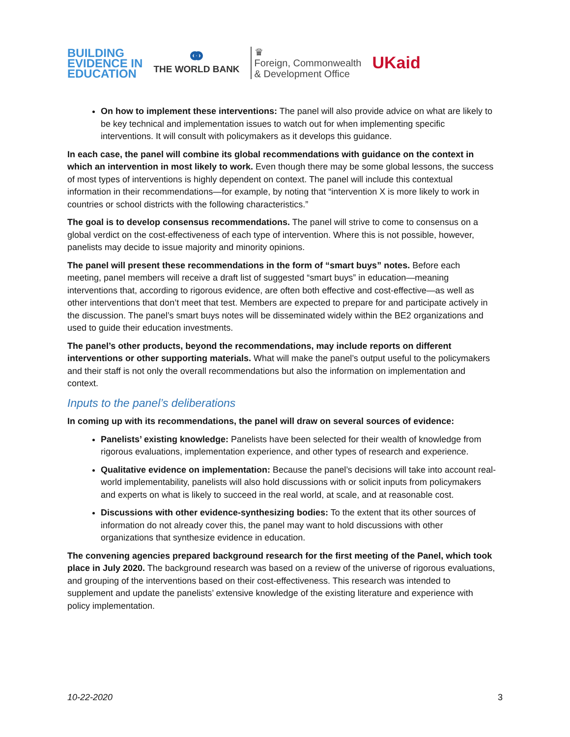BUILDING
EVIDENCE IN
EDUCATION
⚭
THE WORLD BANK
♛
Foreign, Commonwealth
& Development Office
UKaid
On how to implement these interventions: The panel will also provide advice on what are likely to be key technical and implementation issues to watch out for when implementing specific interventions. It will consult with policymakers as it develops this guidance.
In each case, the panel will combine its global recommendations with guidance on the context in which an intervention in most likely to work. Even though there may be some global lessons, the success of most types of interventions is highly dependent on context. The panel will include this contextual information in their recommendations—for example, by noting that “intervention X is more likely to work in countries or school districts with the following characteristics.”
The goal is to develop consensus recommendations. The panel will strive to come to consensus on a global verdict on the cost-effectiveness of each type of intervention. Where this is not possible, however, panelists may decide to issue majority and minority opinions.
The panel will present these recommendations in the form of “smart buys” notes. Before each meeting, panel members will receive a draft list of suggested “smart buys” in education—meaning interventions that, according to rigorous evidence, are often both effective and cost-effective—as well as other interventions that don’t meet that test. Members are expected to prepare for and participate actively in the discussion. The panel’s smart buys notes will be disseminated widely within the BE2 organizations and used to guide their education investments.
The panel’s other products, beyond the recommendations, may include reports on different interventions or other supporting materials. What will make the panel’s output useful to the policymakers and their staff is not only the overall recommendations but also the information on implementation and context.
Inputs to the panel’s deliberations
In coming up with its recommendations, the panel will draw on several sources of evidence:
Panelists’ existing knowledge: Panelists have been selected for their wealth of knowledge from rigorous evaluations, implementation experience, and other types of research and experience.
Qualitative evidence on implementation: Because the panel’s decisions will take into account real-world implementability, panelists will also hold discussions with or solicit inputs from policymakers and experts on what is likely to succeed in the real world, at scale, and at reasonable cost.
Discussions with other evidence-synthesizing bodies: To the extent that its other sources of information do not already cover this, the panel may want to hold discussions with other organizations that synthesize evidence in education.
The convening agencies prepared background research for the first meeting of the Panel, which took place in July 2020. The background research was based on a review of the universe of rigorous evaluations, and grouping of the interventions based on their cost-effectiveness. This research was intended to supplement and update the panelists’ extensive knowledge of the existing literature and experience with policy implementation.
10-22-2020 3